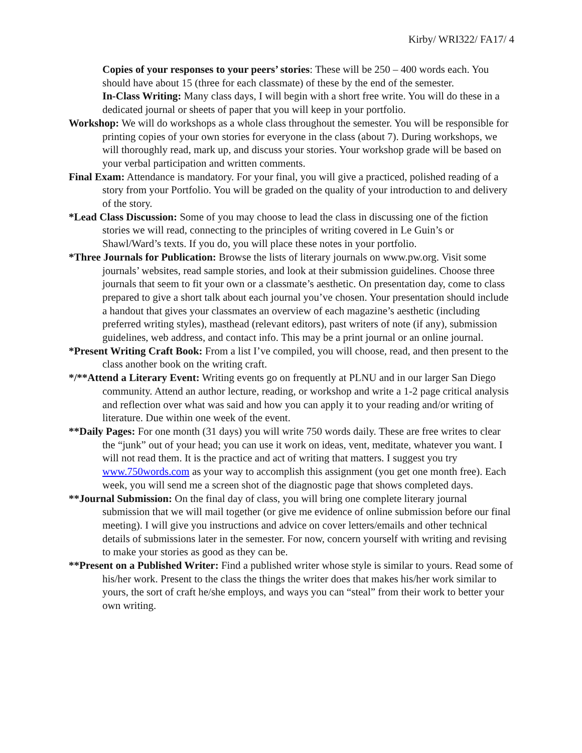Kirby/ WRI322/ FA17/ 4
Copies of your responses to your peers’ stories: These will be 250 – 400 words each. You should have about 15 (three for each classmate) of these by the end of the semester.
In-Class Writing: Many class days, I will begin with a short free write. You will do these in a dedicated journal or sheets of paper that you will keep in your portfolio.
Workshop: We will do workshops as a whole class throughout the semester. You will be responsible for printing copies of your own stories for everyone in the class (about 7). During workshops, we will thoroughly read, mark up, and discuss your stories. Your workshop grade will be based on your verbal participation and written comments.
Final Exam: Attendance is mandatory. For your final, you will give a practiced, polished reading of a story from your Portfolio. You will be graded on the quality of your introduction to and delivery of the story.
*Lead Class Discussion: Some of you may choose to lead the class in discussing one of the fiction stories we will read, connecting to the principles of writing covered in Le Guin’s or Shawl/Ward’s texts. If you do, you will place these notes in your portfolio.
*Three Journals for Publication: Browse the lists of literary journals on www.pw.org. Visit some journals’ websites, read sample stories, and look at their submission guidelines. Choose three journals that seem to fit your own or a classmate’s aesthetic. On presentation day, come to class prepared to give a short talk about each journal you’ve chosen. Your presentation should include a handout that gives your classmates an overview of each magazine’s aesthetic (including preferred writing styles), masthead (relevant editors), past writers of note (if any), submission guidelines, web address, and contact info. This may be a print journal or an online journal.
*Present Writing Craft Book: From a list I’ve compiled, you will choose, read, and then present to the class another book on the writing craft.
*/**Attend a Literary Event: Writing events go on frequently at PLNU and in our larger San Diego community. Attend an author lecture, reading, or workshop and write a 1-2 page critical analysis and reflection over what was said and how you can apply it to your reading and/or writing of literature. Due within one week of the event.
**Daily Pages: For one month (31 days) you will write 750 words daily. These are free writes to clear the “junk” out of your head; you can use it work on ideas, vent, meditate, whatever you want. I will not read them. It is the practice and act of writing that matters. I suggest you try www.750words.com as your way to accomplish this assignment (you get one month free). Each week, you will send me a screen shot of the diagnostic page that shows completed days.
**Journal Submission: On the final day of class, you will bring one complete literary journal submission that we will mail together (or give me evidence of online submission before our final meeting). I will give you instructions and advice on cover letters/emails and other technical details of submissions later in the semester. For now, concern yourself with writing and revising to make your stories as good as they can be.
**Present on a Published Writer: Find a published writer whose style is similar to yours. Read some of his/her work. Present to the class the things the writer does that makes his/her work similar to yours, the sort of craft he/she employs, and ways you can “steal” from their work to better your own writing.